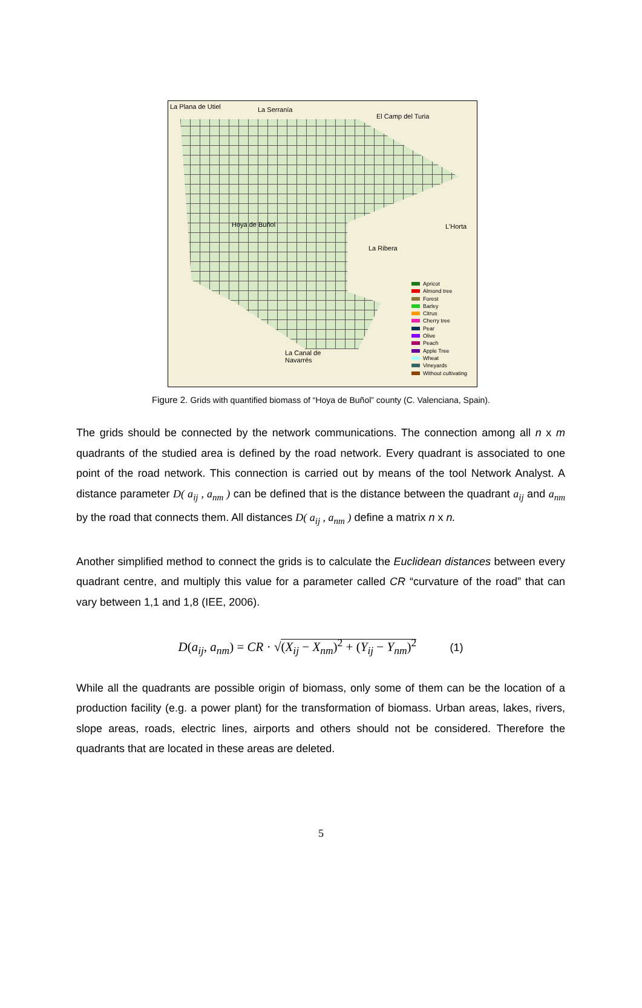La Plana de Utiel La Serranía
El Camp del Turia
Hoya de Buñol L'Horta
La Ribera
La Canal de
Navarrés
Apricot
Almond tree
Forest
Barley
Citrus
Cherry tree
Pear
Olive
Peach
Apple Tree
Wheat
Vineyards
Without cultivating
Figure 2. Grids with quantified biomass of “Hoya de Buñol” county (C. Valenciana, Spain).
The grids should be connected by the network communications. The connection among all n x m quadrants of the studied area is defined by the road network. Every quadrant is associated to one point of the road network. This connection is carried out by means of the tool Network Analyst. A distance parameter D( a<sub>ij</sub> , a<sub>nm</sub> ) can be defined that is the distance between the quadrant a<sub>ij</sub> and a<sub>nm</sub> by the road that connects them. All distances D( a<sub>ij</sub> , a<sub>nm</sub> ) define a matrix n x n.
Another simplified method to connect the grids is to calculate the Euclidean distances between every quadrant centre, and multiply this value for a parameter called CR “curvature of the road” that can vary between 1,1 and 1,8 (IEE, 2006).
D(a<sub>ij</sub>, a<sub>nm</sub>) = CR · √(X<sub>ij</sub> − X<sub>nm</sub>)<sup>2</sup> + (Y<sub>ij</sub> − Y<sub>nm</sub>)<sup>2</sup> (1)
While all the quadrants are possible origin of biomass, only some of them can be the location of a production facility (e.g. a power plant) for the transformation of biomass. Urban areas, lakes, rivers, slope areas, roads, electric lines, airports and others should not be considered. Therefore the quadrants that are located in these areas are deleted.
5